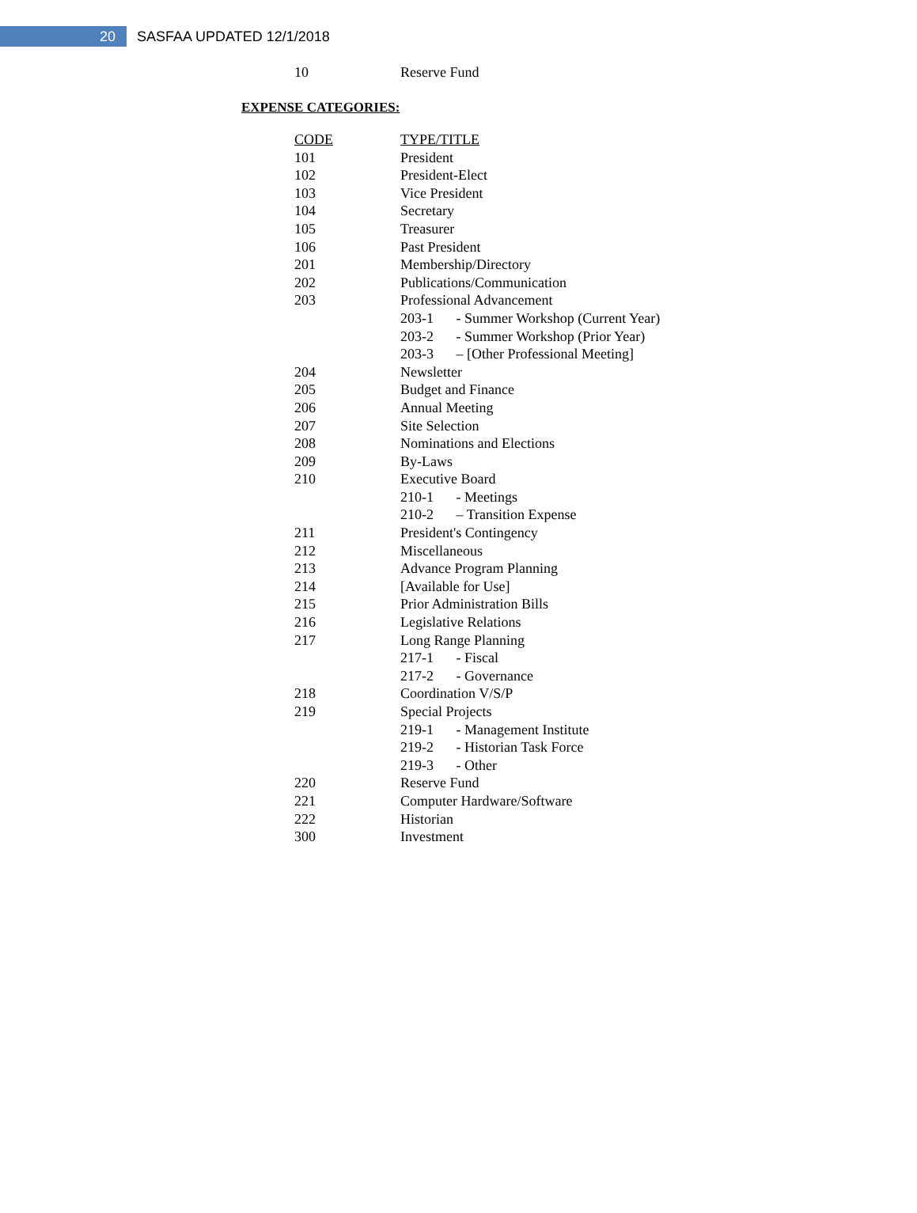20
SASFAA UPDATED 12/1/2018
10 Reserve Fund
EXPENSE CATEGORIES:
| CODE | TYPE/TITLE |
| --- | --- |
| 101 | President |
| 102 | President-Elect |
| 103 | Vice President |
| 104 | Secretary |
| 105 | Treasurer |
| 106 | Past President |
| 201 | Membership/Directory |
| 202 | Publications/Communication |
| 203 | Professional Advancement |
| | 203-1 - Summer Workshop (Current Year) |
| | 203-2 - Summer Workshop (Prior Year) |
| | 203-3 – [Other Professional Meeting] |
| 204 | Newsletter |
| 205 | Budget and Finance |
| 206 | Annual Meeting |
| 207 | Site Selection |
| 208 | Nominations and Elections |
| 209 | By-Laws |
| 210 | Executive Board |
| | 210-1 - Meetings |
| | 210-2 – Transition Expense |
| 211 | President's Contingency |
| 212 | Miscellaneous |
| 213 | Advance Program Planning |
| 214 | [Available for Use] |
| 215 | Prior Administration Bills |
| 216 | Legislative Relations |
| 217 | Long Range Planning |
| | 217-1 - Fiscal |
| | 217-2 - Governance |
| 218 | Coordination V/S/P |
| 219 | Special Projects |
| | 219-1 - Management Institute |
| | 219-2 - Historian Task Force |
| | 219-3 - Other |
| 220 | Reserve Fund |
| 221 | Computer Hardware/Software |
| 222 | Historian |
| 300 | Investment |